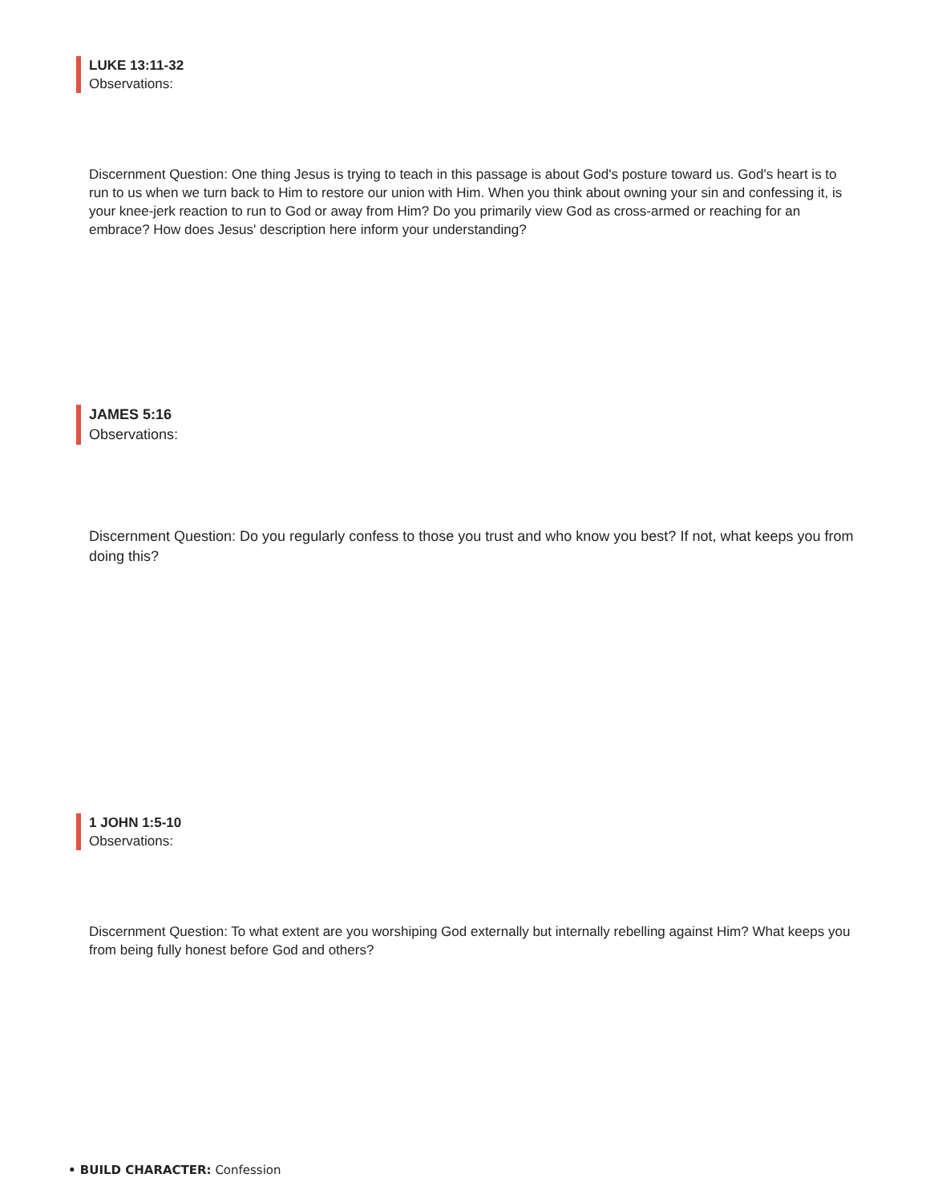LUKE 13:11-32
Observations:
Discernment Question: One thing Jesus is trying to teach in this passage is about God's posture toward us. God's heart is to run to us when we turn back to Him to restore our union with Him. When you think about owning your sin and confessing it, is your knee-jerk reaction to run to God or away from Him? Do you primarily view God as cross-armed or reaching for an embrace? How does Jesus' description here inform your understanding?
JAMES 5:16
Observations:
Discernment Question: Do you regularly confess to those you trust and who know you best? If not, what keeps you from doing this?
1 JOHN 1:5-10
Observations:
Discernment Question: To what extent are you worshiping God externally but internally rebelling against Him? What keeps you from being fully honest before God and others?
• BUILD CHARACTER: Confession